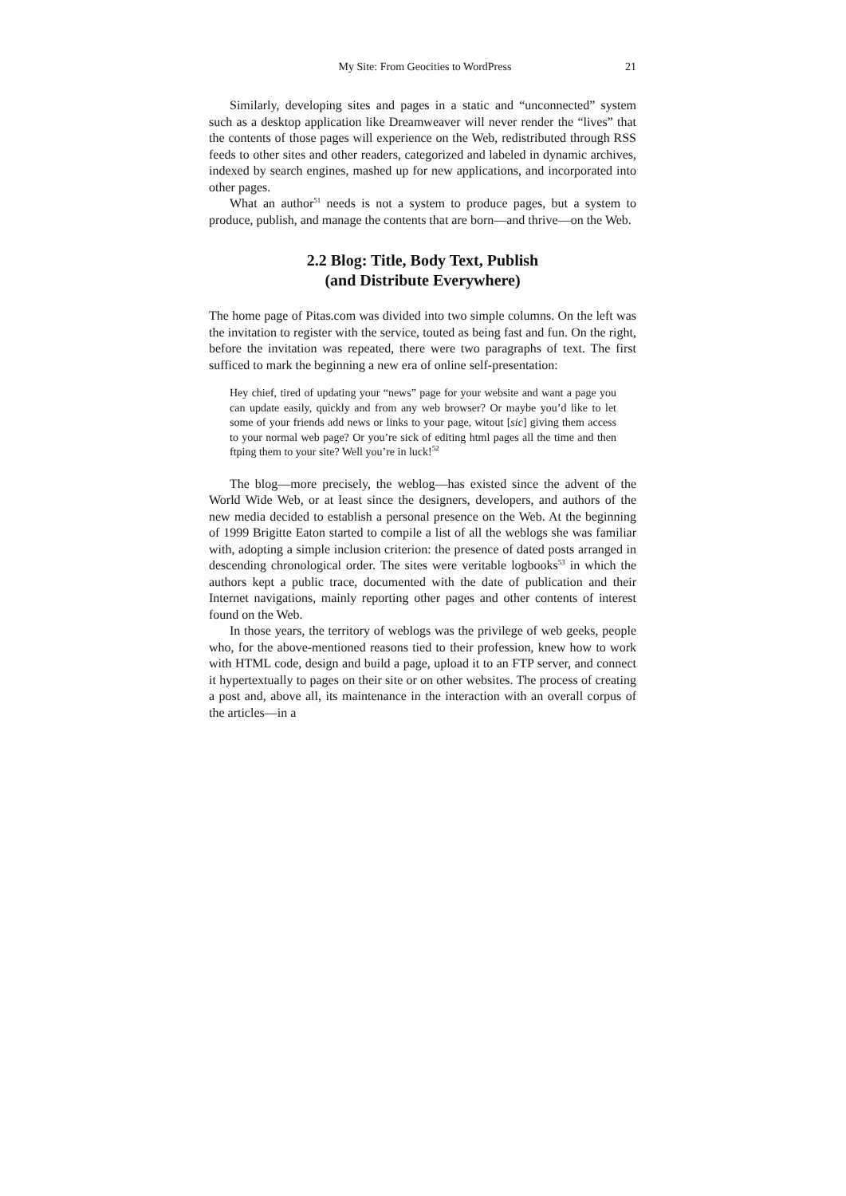My Site: From Geocities to WordPress 21
Similarly, developing sites and pages in a static and “unconnected” system such as a desktop application like Dreamweaver will never render the “lives” that the contents of those pages will experience on the Web, redistributed through RSS feeds to other sites and other readers, categorized and labeled in dynamic archives, indexed by search engines, mashed up for new applications, and incorporated into other pages.
What an author<sup>51</sup> needs is not a system to produce pages, but a system to produce, publish, and manage the contents that are born—and thrive—on the Web.
2.2 Blog: Title, Body Text, Publish
(and Distribute Everywhere)
The home page of Pitas.com was divided into two simple columns. On the left was the invitation to register with the service, touted as being fast and fun. On the right, before the invitation was repeated, there were two paragraphs of text. The first sufficed to mark the beginning a new era of online self-presentation:
Hey chief, tired of updating your “news” page for your website and want a page you can update easily, quickly and from any web browser? Or maybe you’d like to let some of your friends add news or links to your page, witout [sic] giving them access to your normal web page? Or you’re sick of editing html pages all the time and then ftping them to your site? Well you’re in luck!<sup>52</sup>
The blog—more precisely, the weblog—has existed since the advent of the World Wide Web, or at least since the designers, developers, and authors of the new media decided to establish a personal presence on the Web. At the beginning of 1999 Brigitte Eaton started to compile a list of all the weblogs she was familiar with, adopting a simple inclusion criterion: the presence of dated posts arranged in descending chronological order. The sites were veritable logbooks<sup>53</sup> in which the authors kept a public trace, documented with the date of publication and their Internet navigations, mainly reporting other pages and other contents of interest found on the Web.
In those years, the territory of weblogs was the privilege of web geeks, people who, for the above-mentioned reasons tied to their profession, knew how to work with HTML code, design and build a page, upload it to an FTP server, and connect it hypertextually to pages on their site or on other websites. The process of creating a post and, above all, its maintenance in the interaction with an overall corpus of the articles—in a